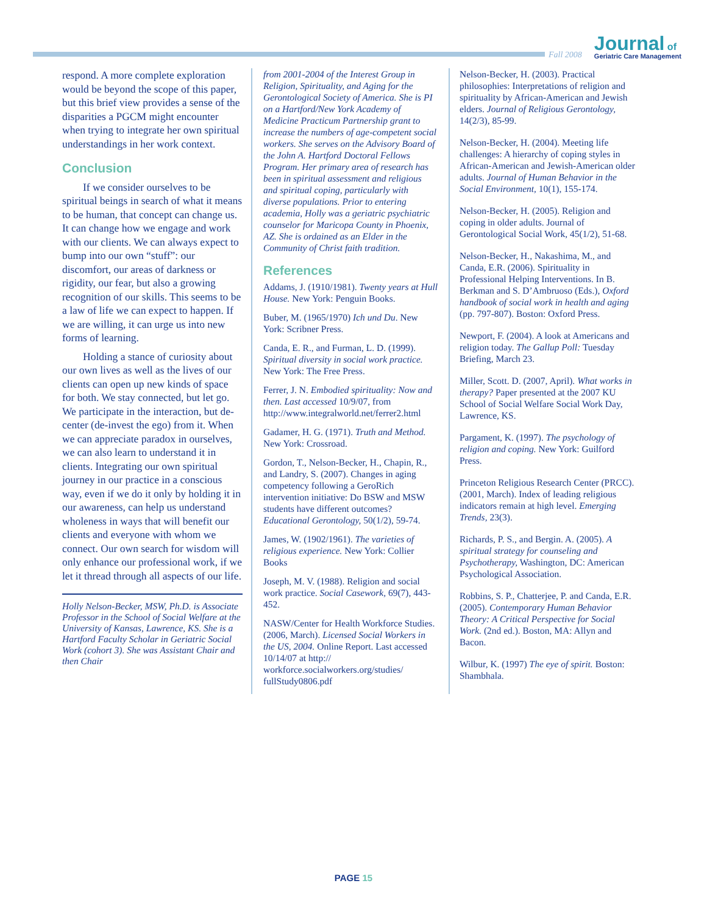Fall 2008
Journal of
Geriatric Care Management
respond. A more complete exploration would be beyond the scope of this paper, but this brief view provides a sense of the disparities a PGCM might encounter when trying to integrate her own spiritual understandings in her work context.
Conclusion
If we consider ourselves to be spiritual beings in search of what it means to be human, that concept can change us. It can change how we engage and work with our clients. We can always expect to bump into our own “stuff”: our discomfort, our areas of darkness or rigidity, our fear, but also a growing recognition of our skills. This seems to be a law of life we can expect to happen. If we are willing, it can urge us into new forms of learning.
Holding a stance of curiosity about our own lives as well as the lives of our clients can open up new kinds of space for both. We stay connected, but let go. We participate in the interaction, but de-center (de-invest the ego) from it. When we can appreciate paradox in ourselves, we can also learn to understand it in clients. Integrating our own spiritual journey in our practice in a conscious way, even if we do it only by holding it in our awareness, can help us understand wholeness in ways that will benefit our clients and everyone with whom we connect. Our own search for wisdom will only enhance our professional work, if we let it thread through all aspects of our life.
Holly Nelson-Becker, MSW, Ph.D. is Associate Professor in the School of Social Welfare at the University of Kansas, Lawrence, KS. She is a Hartford Faculty Scholar in Geriatric Social Work (cohort 3). She was Assistant Chair and then Chair
from 2001-2004 of the Interest Group in Religion, Spirituality, and Aging for the Gerontological Society of America. She is PI on a Hartford/New York Academy of Medicine Practicum Partnership grant to increase the numbers of age-competent social workers. She serves on the Advisory Board of the John A. Hartford Doctoral Fellows Program. Her primary area of research has been in spiritual assessment and religious and spiritual coping, particularly with diverse populations. Prior to entering academia, Holly was a geriatric psychiatric counselor for Maricopa County in Phoenix, AZ. She is ordained as an Elder in the Community of Christ faith tradition.
References
Addams, J. (1910/1981). Twenty years at Hull House. New York: Penguin Books.
Buber, M. (1965/1970) Ich und Du. New York: Scribner Press.
Canda, E. R., and Furman, L. D. (1999). Spiritual diversity in social work practice. New York: The Free Press.
Ferrer, J. N. Embodied spirituality: Now and then. Last accessed 10/9/07, from http://www.integralworld.net/ferrer2.html
Gadamer, H. G. (1971). Truth and Method. New York: Crossroad.
Gordon, T., Nelson-Becker, H., Chapin, R., and Landry, S. (2007). Changes in aging competency following a GeroRich intervention initiative: Do BSW and MSW students have different outcomes? Educational Gerontology, 50(1/2), 59-74.
James, W. (1902/1961). The varieties of religious experience. New York: Collier Books
Joseph, M. V. (1988). Religion and social work practice. Social Casework, 69(7), 443-452.
NASW/Center for Health Workforce Studies. (2006, March). Licensed Social Workers in the US, 2004. Online Report. Last accessed 10/14/07 at http:// workforce.socialworkers.org/studies/ fullStudy0806.pdf
Nelson-Becker, H. (2003). Practical philosophies: Interpretations of religion and spirituality by African-American and Jewish elders. Journal of Religious Gerontology, 14(2/3), 85-99.
Nelson-Becker, H. (2004). Meeting life challenges: A hierarchy of coping styles in African-American and Jewish-American older adults. Journal of Human Behavior in the Social Environment, 10(1), 155-174.
Nelson-Becker, H. (2005). Religion and coping in older adults. Journal of Gerontological Social Work, 45(1/2), 51-68.
Nelson-Becker, H., Nakashima, M., and Canda, E.R. (2006). Spirituality in Professional Helping Interventions. In B. Berkman and S. D’Ambruoso (Eds.), Oxford handbook of social work in health and aging (pp. 797-807). Boston: Oxford Press.
Newport, F. (2004). A look at Americans and religion today. The Gallup Poll: Tuesday Briefing, March 23.
Miller, Scott. D. (2007, April). What works in therapy? Paper presented at the 2007 KU School of Social Welfare Social Work Day, Lawrence, KS.
Pargament, K. (1997). The psychology of religion and coping. New York: Guilford Press.
Princeton Religious Research Center (PRCC). (2001, March). Index of leading religious indicators remain at high level. Emerging Trends, 23(3).
Richards, P. S., and Bergin. A. (2005). A spiritual strategy for counseling and Psychotherapy, Washington, DC: American Psychological Association.
Robbins, S. P., Chatterjee, P. and Canda, E.R. (2005). Contemporary Human Behavior Theory: A Critical Perspective for Social Work. (2nd ed.). Boston, MA: Allyn and Bacon.
Wilbur, K. (1997) The eye of spirit. Boston: Shambhala.
PAGE 15